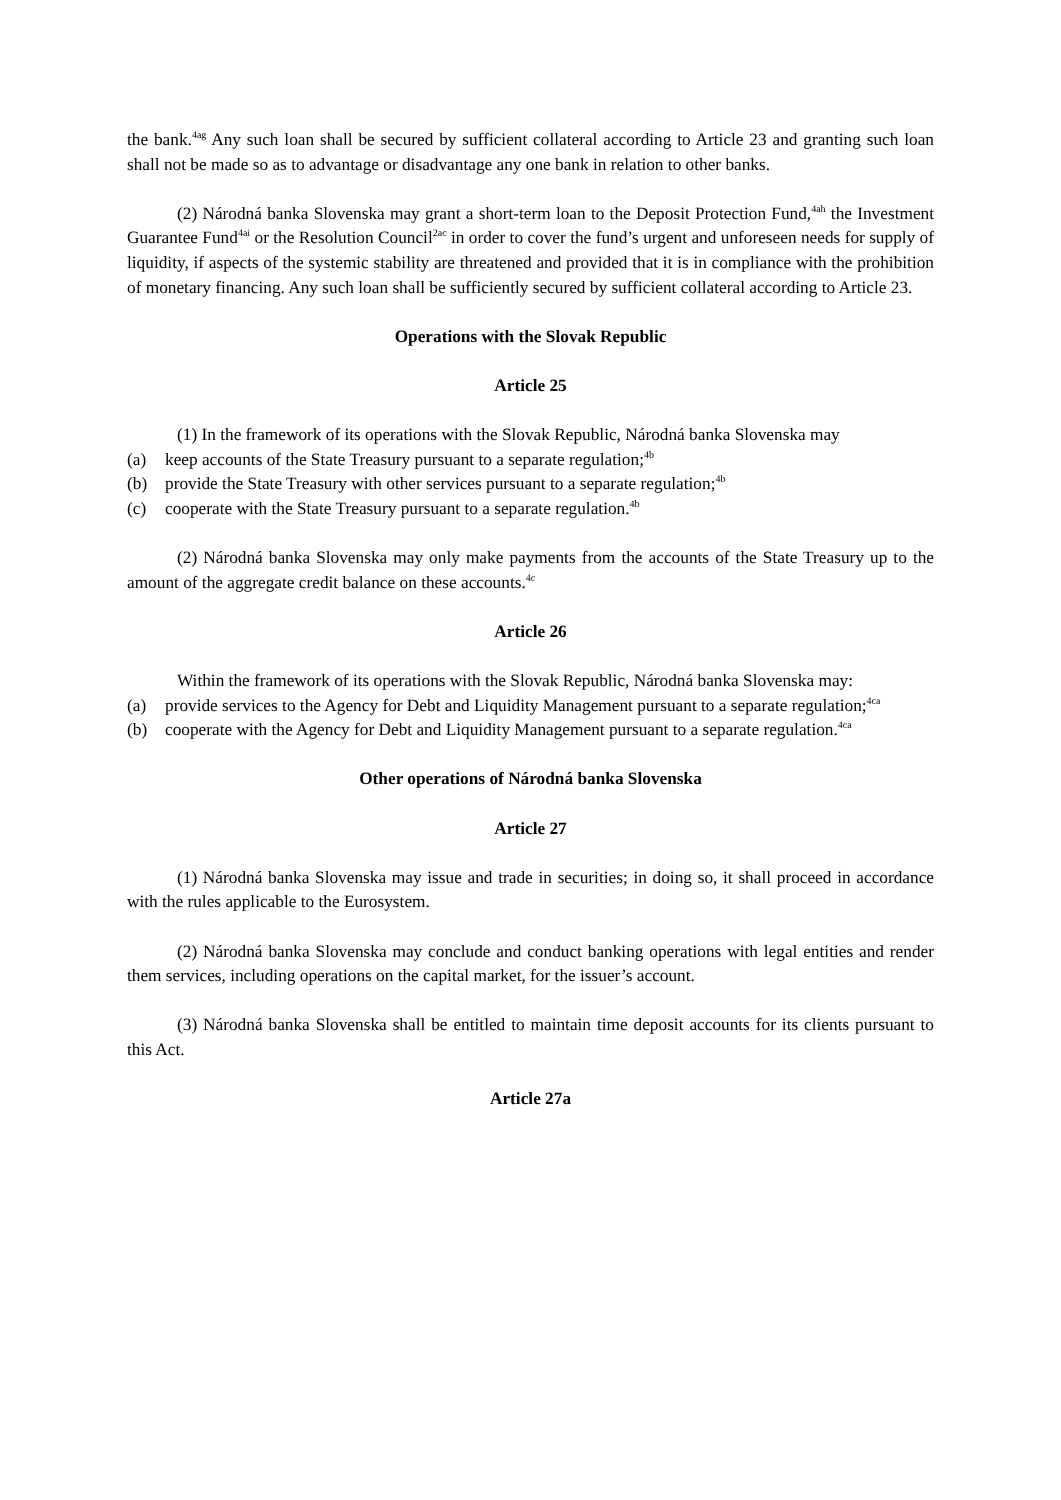the bank.<sup>4ag</sup> Any such loan shall be secured by sufficient collateral according to Article 23 and granting such loan shall not be made so as to advantage or disadvantage any one bank in relation to other banks.
(2) Národná banka Slovenska may grant a short-term loan to the Deposit Protection Fund,<sup>4ah</sup> the Investment Guarantee Fund<sup>4ai</sup> or the Resolution Council<sup>2ac</sup> in order to cover the fund’s urgent and unforeseen needs for supply of liquidity, if aspects of the systemic stability are threatened and provided that it is in compliance with the prohibition of monetary financing. Any such loan shall be sufficiently secured by sufficient collateral according to Article 23.
Operations with the Slovak Republic
Article 25
(1) In the framework of its operations with the Slovak Republic, Národná banka Slovenska may
(a) keep accounts of the State Treasury pursuant to a separate regulation;<sup>4b</sup>
(b) provide the State Treasury with other services pursuant to a separate regulation;<sup>4b</sup>
(c) cooperate with the State Treasury pursuant to a separate regulation.<sup>4b</sup>
(2) Národná banka Slovenska may only make payments from the accounts of the State Treasury up to the amount of the aggregate credit balance on these accounts.<sup>4c</sup>
Article 26
Within the framework of its operations with the Slovak Republic, Národná banka Slovenska may:
(a) provide services to the Agency for Debt and Liquidity Management pursuant to a separate regulation;<sup>4ca</sup>
(b) cooperate with the Agency for Debt and Liquidity Management pursuant to a separate regulation.<sup>4ca</sup>
Other operations of Národná banka Slovenska
Article 27
(1) Národná banka Slovenska may issue and trade in securities; in doing so, it shall proceed in accordance with the rules applicable to the Eurosystem.
(2) Národná banka Slovenska may conclude and conduct banking operations with legal entities and render them services, including operations on the capital market, for the issuer’s account.
(3) Národná banka Slovenska shall be entitled to maintain time deposit accounts for its clients pursuant to this Act.
Article 27a